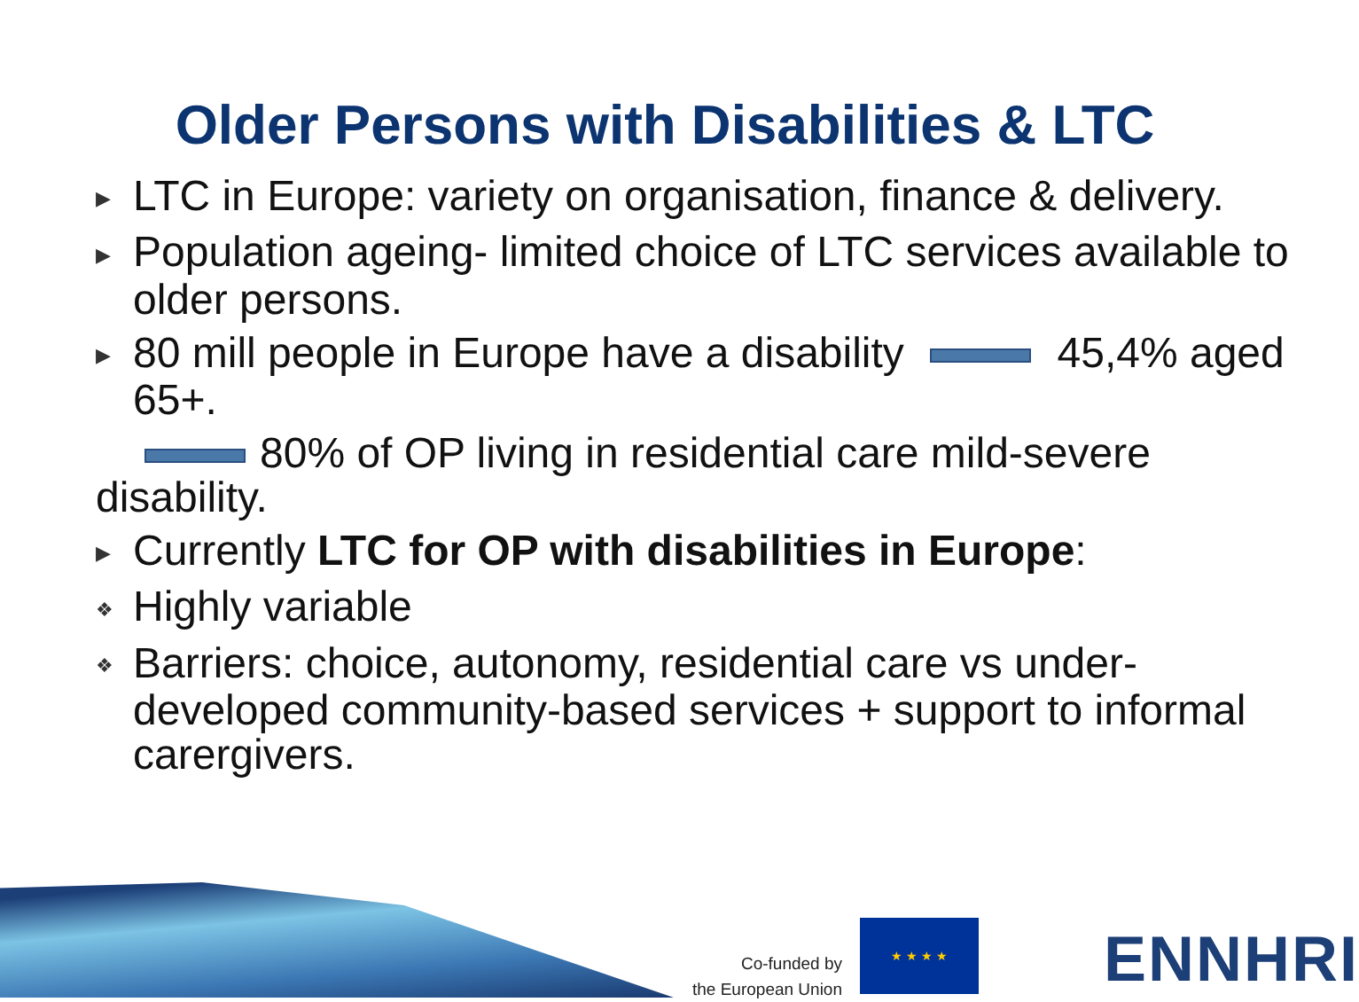Older Persons with Disabilities & LTC
▶ LTC in Europe: variety on organisation, finance & delivery.
▶ Population ageing- limited choice of LTC services available to older persons.
▶ 80 mill people in Europe have a disability 45,4% aged 65+.
80% of OP living in residential care mild-severe disability.
▶ Currently LTC for OP with disabilities in Europe:
❖ Highly variable
❖ Barriers: choice, autonomy, residential care vs under-developed community-based services + support to informal carergivers.
Co-funded by
the European Union
★ ★ ★ ★ ENNHRI